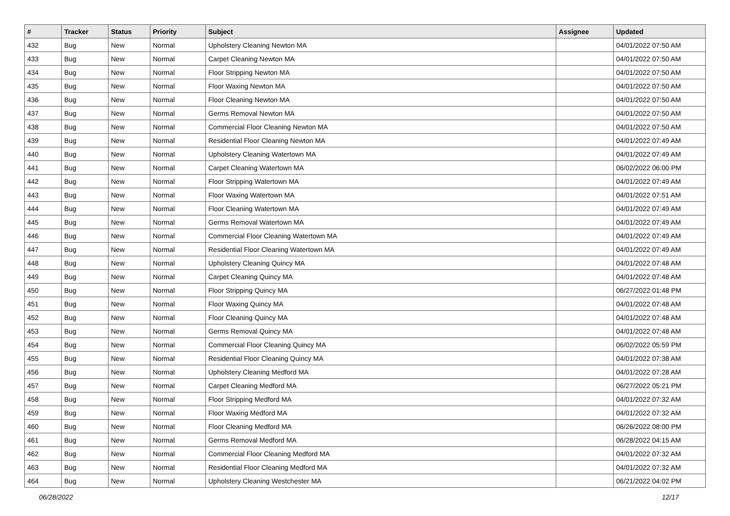| # | Tracker | Status | Priority | Subject | Assignee | Updated |
| --- | --- | --- | --- | --- | --- | --- |
| 432 | Bug | New | Normal | Upholstery Cleaning Newton MA | | 04/01/2022 07:50 AM |
| 433 | Bug | New | Normal | Carpet Cleaning Newton MA | | 04/01/2022 07:50 AM |
| 434 | Bug | New | Normal | Floor Stripping Newton MA | | 04/01/2022 07:50 AM |
| 435 | Bug | New | Normal | Floor Waxing Newton MA | | 04/01/2022 07:50 AM |
| 436 | Bug | New | Normal | Floor Cleaning Newton MA | | 04/01/2022 07:50 AM |
| 437 | Bug | New | Normal | Germs Removal Newton MA | | 04/01/2022 07:50 AM |
| 438 | Bug | New | Normal | Commercial Floor Cleaning Newton MA | | 04/01/2022 07:50 AM |
| 439 | Bug | New | Normal | Residential Floor Cleaning Newton MA | | 04/01/2022 07:49 AM |
| 440 | Bug | New | Normal | Upholstery Cleaning Watertown MA | | 04/01/2022 07:49 AM |
| 441 | Bug | New | Normal | Carpet Cleaning Watertown MA | | 06/02/2022 06:00 PM |
| 442 | Bug | New | Normal | Floor Stripping Watertown MA | | 04/01/2022 07:49 AM |
| 443 | Bug | New | Normal | Floor Waxing Watertown MA | | 04/01/2022 07:51 AM |
| 444 | Bug | New | Normal | Floor Cleaning Watertown MA | | 04/01/2022 07:49 AM |
| 445 | Bug | New | Normal | Germs Removal Watertown MA | | 04/01/2022 07:49 AM |
| 446 | Bug | New | Normal | Commercial Floor Cleaning Watertown MA | | 04/01/2022 07:49 AM |
| 447 | Bug | New | Normal | Residential Floor Cleaning Watertown MA | | 04/01/2022 07:49 AM |
| 448 | Bug | New | Normal | Upholstery Cleaning Quincy MA | | 04/01/2022 07:48 AM |
| 449 | Bug | New | Normal | Carpet Cleaning Quincy MA | | 04/01/2022 07:48 AM |
| 450 | Bug | New | Normal | Floor Stripping Quincy MA | | 06/27/2022 01:48 PM |
| 451 | Bug | New | Normal | Floor Waxing Quincy MA | | 04/01/2022 07:48 AM |
| 452 | Bug | New | Normal | Floor Cleaning Quincy MA | | 04/01/2022 07:48 AM |
| 453 | Bug | New | Normal | Germs Removal Quincy MA | | 04/01/2022 07:48 AM |
| 454 | Bug | New | Normal | Commercial Floor Cleaning Quincy MA | | 06/02/2022 05:59 PM |
| 455 | Bug | New | Normal | Residential Floor Cleaning Quincy MA | | 04/01/2022 07:38 AM |
| 456 | Bug | New | Normal | Upholstery Cleaning Medford MA | | 04/01/2022 07:28 AM |
| 457 | Bug | New | Normal | Carpet Cleaning Medford MA | | 06/27/2022 05:21 PM |
| 458 | Bug | New | Normal | Floor Stripping Medford MA | | 04/01/2022 07:32 AM |
| 459 | Bug | New | Normal | Floor Waxing Medford MA | | 04/01/2022 07:32 AM |
| 460 | Bug | New | Normal | Floor Cleaning Medford MA | | 06/26/2022 08:00 PM |
| 461 | Bug | New | Normal | Germs Removal Medford MA | | 06/28/2022 04:15 AM |
| 462 | Bug | New | Normal | Commercial Floor Cleaning Medford MA | | 04/01/2022 07:32 AM |
| 463 | Bug | New | Normal | Residential Floor Cleaning Medford MA | | 04/01/2022 07:32 AM |
| 464 | Bug | New | Normal | Upholstery Cleaning Westchester MA | | 06/21/2022 04:02 PM |
06/28/2022 12/17